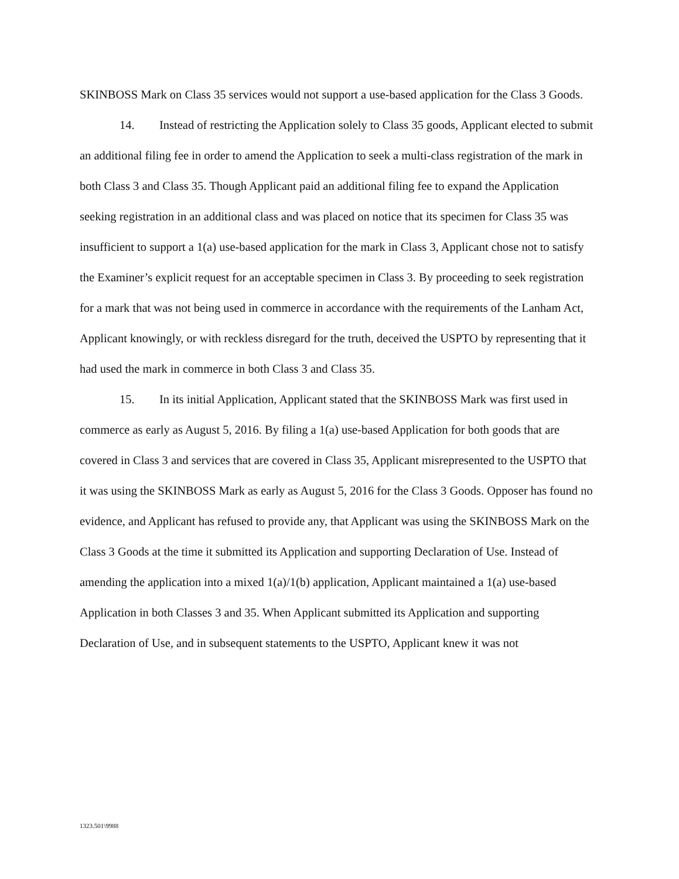SKINBOSS Mark on Class 35 services would not support a use-based application for the Class 3 Goods.
14. Instead of restricting the Application solely to Class 35 goods, Applicant elected to submit an additional filing fee in order to amend the Application to seek a multi-class registration of the mark in both Class 3 and Class 35. Though Applicant paid an additional filing fee to expand the Application seeking registration in an additional class and was placed on notice that its specimen for Class 35 was insufficient to support a 1(a) use-based application for the mark in Class 3, Applicant chose not to satisfy the Examiner’s explicit request for an acceptable specimen in Class 3. By proceeding to seek registration for a mark that was not being used in commerce in accordance with the requirements of the Lanham Act, Applicant knowingly, or with reckless disregard for the truth, deceived the USPTO by representing that it had used the mark in commerce in both Class 3 and Class 35.
15. In its initial Application, Applicant stated that the SKINBOSS Mark was first used in commerce as early as August 5, 2016. By filing a 1(a) use-based Application for both goods that are covered in Class 3 and services that are covered in Class 35, Applicant misrepresented to the USPTO that it was using the SKINBOSS Mark as early as August 5, 2016 for the Class 3 Goods. Opposer has found no evidence, and Applicant has refused to provide any, that Applicant was using the SKINBOSS Mark on the Class 3 Goods at the time it submitted its Application and supporting Declaration of Use. Instead of amending the application into a mixed 1(a)/1(b) application, Applicant maintained a 1(a) use-based Application in both Classes 3 and 35. When Applicant submitted its Application and supporting Declaration of Use, and in subsequent statements to the USPTO, Applicant knew it was not
1323.501\9988